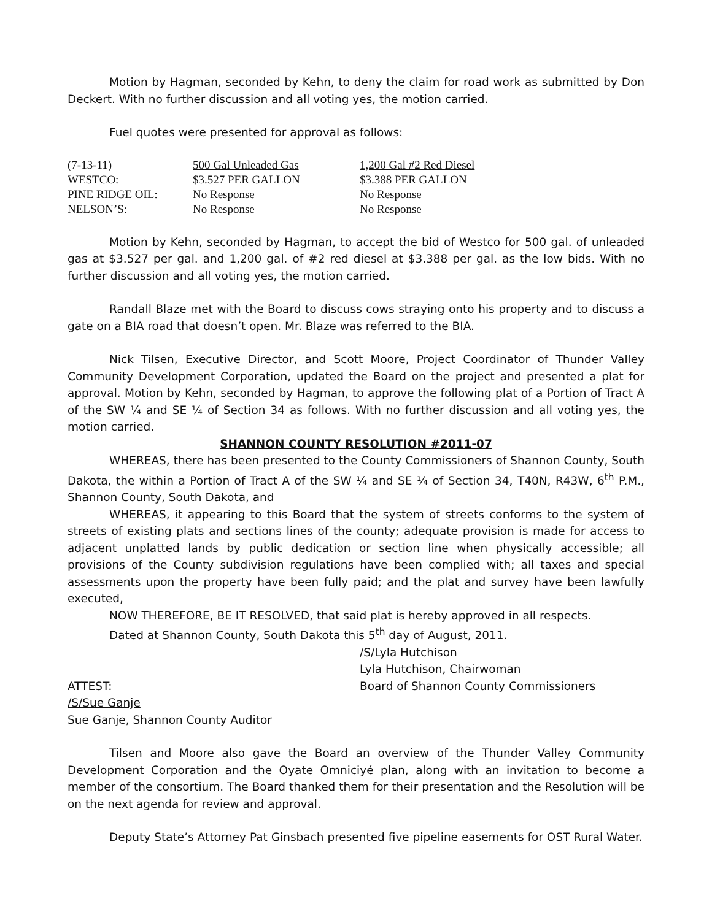Motion by Hagman, seconded by Kehn, to deny the claim for road work as submitted by Don Deckert. With no further discussion and all voting yes, the motion carried.
Fuel quotes were presented for approval as follows:
| (7-13-11) | 500 Gal Unleaded Gas | 1,200 Gal #2 Red Diesel |
| WESTCO: | $3.527 PER GALLON | $3.388 PER GALLON |
| PINE RIDGE OIL: | No Response | No Response |
| NELSON’S: | No Response | No Response |
Motion by Kehn, seconded by Hagman, to accept the bid of Westco for 500 gal. of unleaded gas at $3.527 per gal. and 1,200 gal. of #2 red diesel at $3.388 per gal. as the low bids. With no further discussion and all voting yes, the motion carried.
Randall Blaze met with the Board to discuss cows straying onto his property and to discuss a gate on a BIA road that doesn’t open. Mr. Blaze was referred to the BIA.
Nick Tilsen, Executive Director, and Scott Moore, Project Coordinator of Thunder Valley Community Development Corporation, updated the Board on the project and presented a plat for approval. Motion by Kehn, seconded by Hagman, to approve the following plat of a Portion of Tract A of the SW ¼ and SE ¼ of Section 34 as follows. With no further discussion and all voting yes, the motion carried.
SHANNON COUNTY RESOLUTION #2011-07
WHEREAS, there has been presented to the County Commissioners of Shannon County, South Dakota, the within a Portion of Tract A of the SW ¼ and SE ¼ of Section 34, T40N, R43W, 6<sup>th</sup> P.M., Shannon County, South Dakota, and
WHEREAS, it appearing to this Board that the system of streets conforms to the system of streets of existing plats and sections lines of the county; adequate provision is made for access to adjacent unplatted lands by public dedication or section line when physically accessible; all provisions of the County subdivision regulations have been complied with; all taxes and special assessments upon the property have been fully paid; and the plat and survey have been lawfully executed,
NOW THEREFORE, BE IT RESOLVED, that said plat is hereby approved in all respects.
Dated at Shannon County, South Dakota this 5<sup>th</sup> day of August, 2011.
/S/Lyla Hutchison
Lyla Hutchison, Chairwoman
ATTEST: Board of Shannon County Commissioners
/S/Sue Ganje
Sue Ganje, Shannon County Auditor
Tilsen and Moore also gave the Board an overview of the Thunder Valley Community Development Corporation and the Oyate Omniciyé plan, along with an invitation to become a member of the consortium. The Board thanked them for their presentation and the Resolution will be on the next agenda for review and approval.
Deputy State’s Attorney Pat Ginsbach presented five pipeline easements for OST Rural Water.